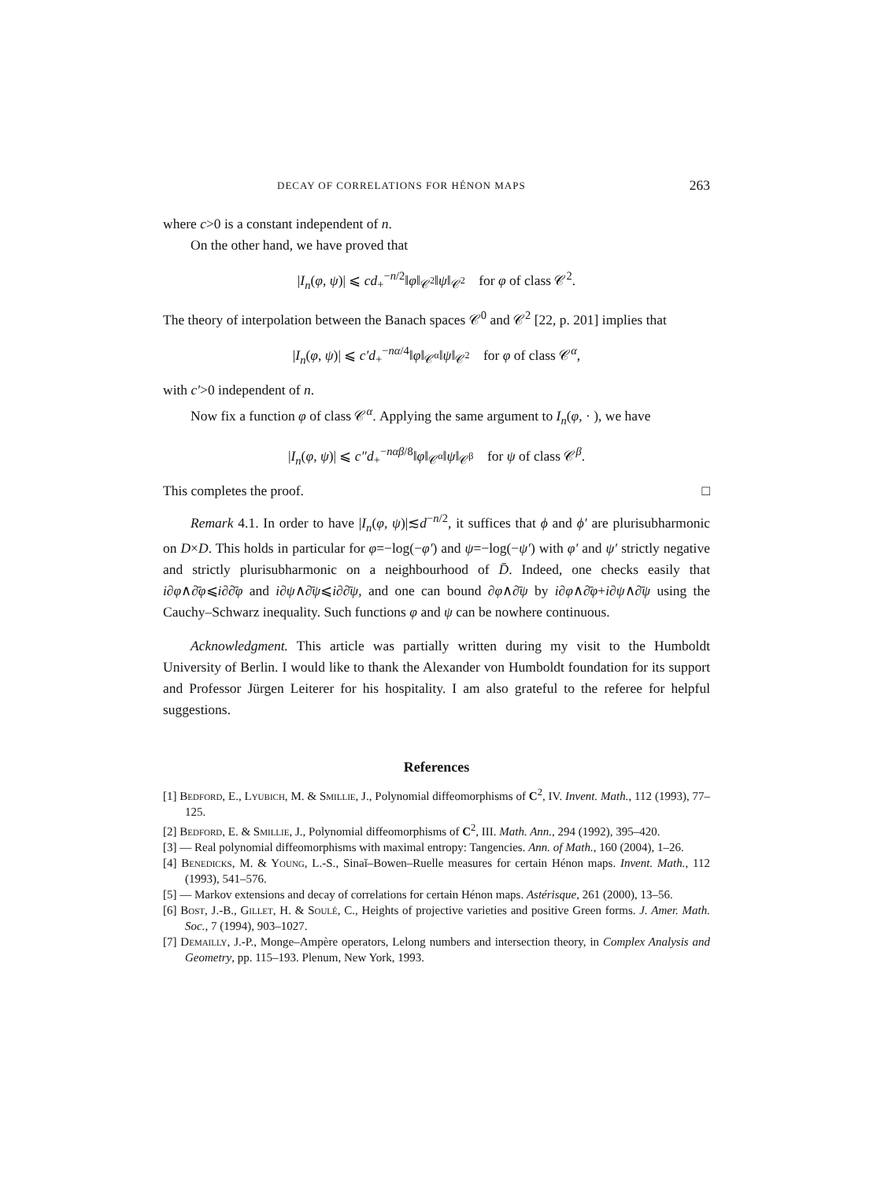DECAY OF CORRELATIONS FOR HÉNON MAPS 263
where c>0 is a constant independent of n.
On the other hand, we have proved that
|I<sub>n</sub>(φ, ψ)| ⩽ cd<sub>+</sub><sup>−n/2</sup>‖φ‖<sub>𝒞<sup>2</sup></sub>‖ψ‖<sub>𝒞<sup>2</sup></sub> for φ of class 𝒞<sup>2</sup>.
The theory of interpolation between the Banach spaces 𝒞<sup>0</sup> and 𝒞<sup>2</sup> [22, p. 201] implies that
|I<sub>n</sub>(φ, ψ)| ⩽ c′d<sub>+</sub><sup>−nα/4</sup>‖φ‖<sub>𝒞<sup>α</sup></sub>‖ψ‖<sub>𝒞<sup>2</sup></sub> for φ of class 𝒞<sup>α</sup>,
with c′>0 independent of n.
Now fix a function φ of class 𝒞<sup>α</sup>. Applying the same argument to I<sub>n</sub>(φ, · ), we have
|I<sub>n</sub>(φ, ψ)| ⩽ c″d<sub>+</sub><sup>−nαβ/8</sup>‖φ‖<sub>𝒞<sup>α</sup></sub>‖ψ‖<sub>𝒞<sup>β</sup></sub> for ψ of class 𝒞<sup>β</sup>.
This completes the proof. □
Remark 4.1. In order to have |I<sub>n</sub>(φ, ψ)|≲d<sup>−n/2</sup>, it suffices that ϕ and ϕ′ are plurisubharmonic on D×D. This holds in particular for φ=−log(−φ′) and ψ=−log(−ψ′) with φ′ and ψ′ strictly negative and strictly plurisubharmonic on a neighbourhood of D̄. Indeed, one checks easily that i∂φ∧∂̄φ⩽i∂∂̄φ and i∂ψ∧∂̄ψ⩽i∂∂̄ψ, and one can bound ∂φ∧∂̄ψ by i∂φ∧∂̄φ+i∂ψ∧∂̄ψ using the Cauchy–Schwarz inequality. Such functions φ and ψ can be nowhere continuous.
Acknowledgment. This article was partially written during my visit to the Humboldt University of Berlin. I would like to thank the Alexander von Humboldt foundation for its support and Professor Jürgen Leiterer for his hospitality. I am also grateful to the referee for helpful suggestions.
References
[1] Bedford, E., Lyubich, M. & Smillie, J., Polynomial diffeomorphisms of C<sup>2</sup>, IV. Invent. Math., 112 (1993), 77–125.
[2] Bedford, E. & Smillie, J., Polynomial diffeomorphisms of C<sup>2</sup>, III. Math. Ann., 294 (1992), 395–420.
[3] — Real polynomial diffeomorphisms with maximal entropy: Tangencies. Ann. of Math., 160 (2004), 1–26.
[4] Benedicks, M. & Young, L.-S., Sinaĭ–Bowen–Ruelle measures for certain Hénon maps. Invent. Math., 112 (1993), 541–576.
[5] — Markov extensions and decay of correlations for certain Hénon maps. Astérisque, 261 (2000), 13–56.
[6] Bost, J.-B., Gillet, H. & Soulé, C., Heights of projective varieties and positive Green forms. J. Amer. Math. Soc., 7 (1994), 903–1027.
[7] Demailly, J.-P., Monge–Ampère operators, Lelong numbers and intersection theory, in Complex Analysis and Geometry, pp. 115–193. Plenum, New York, 1993.